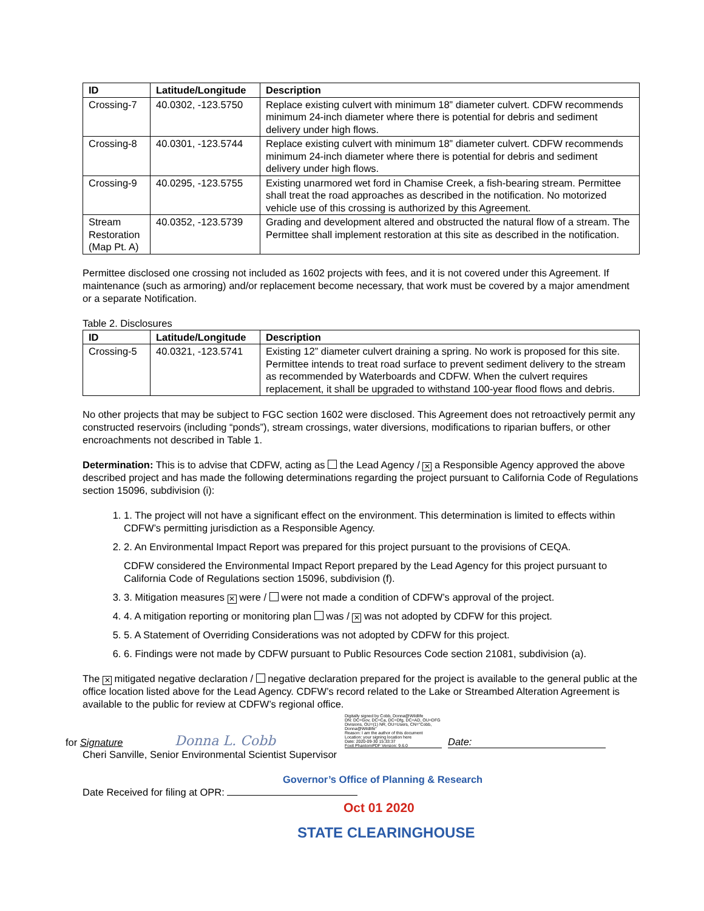| ID | Latitude/Longitude | Description |
| --- | --- | --- |
| Crossing-7 | 40.0302, -123.5750 | Replace existing culvert with minimum 18” diameter culvert. CDFW recommends minimum 24-inch diameter where there is potential for debris and sediment delivery under high flows. |
| Crossing-8 | 40.0301, -123.5744 | Replace existing culvert with minimum 18” diameter culvert. CDFW recommends minimum 24-inch diameter where there is potential for debris and sediment delivery under high flows. |
| Crossing-9 | 40.0295, -123.5755 | Existing unarmored wet ford in Chamise Creek, a fish-bearing stream. Permittee shall treat the road approaches as described in the notification. No motorized vehicle use of this crossing is authorized by this Agreement. |
| Stream Restoration (Map Pt. A) | 40.0352, -123.5739 | Grading and development altered and obstructed the natural flow of a stream. The Permittee shall implement restoration at this site as described in the notification. |
Permittee disclosed one crossing not included as 1602 projects with fees, and it is not covered under this Agreement. If maintenance (such as armoring) and/or replacement become necessary, that work must be covered by a major amendment or a separate Notification.
Table 2. Disclosures
| ID | Latitude/Longitude | Description |
| --- | --- | --- |
| Crossing-5 | 40.0321, -123.5741 | Existing 12” diameter culvert draining a spring. No work is proposed for this site. Permittee intends to treat road surface to prevent sediment delivery to the stream as recommended by Waterboards and CDFW. When the culvert requires replacement, it shall be upgraded to withstand 100-year flood flows and debris. |
No other projects that may be subject to FGC section 1602 were disclosed. This Agreement does not retroactively permit any constructed reservoirs (including “ponds”), stream crossings, water diversions, modifications to riparian buffers, or other encroachments not described in Table 1.
Determination: This is to advise that CDFW, acting as the Lead Agency / ✕ a Responsible Agency approved the above described project and has made the following determinations regarding the project pursuant to California Code of Regulations section 15096, subdivision (i):
1. 1. The project will not have a significant effect on the environment. This determination is limited to effects within CDFW’s permitting jurisdiction as a Responsible Agency.
2. 2. An Environmental Impact Report was prepared for this project pursuant to the provisions of CEQA.
CDFW considered the Environmental Impact Report prepared by the Lead Agency for this project pursuant to California Code of Regulations section 15096, subdivision (f).
3. 3. Mitigation measures ✕ were / were not made a condition of CDFW’s approval of the project.
4. 4. A mitigation reporting or monitoring plan was / ✕ was not adopted by CDFW for this project.
5. 5. A Statement of Overriding Considerations was not adopted by CDFW for this project.
6. 6. Findings were not made by CDFW pursuant to Public Resources Code section 21081, subdivision (a).
The ✕ mitigated negative declaration / negative declaration prepared for the project is available to the general public at the office location listed above for the Lead Agency. CDFW’s record related to the Lake or Streambed Alteration Agreement is available to the public for review at CDFW’s regional office.
for Signature
Donna L. Cobb
Digitally signed by Cobb, Donna@Wildlife
DN: DC=Gov, DC=Ca, DC=Dfg, DC=AD, OU=DFG Divisions, OU=(1) NR, OU=Users, CN="Cobb, Donna@Wildlife"
Reason: I am the author of this document
Location: your signing location here
Date: 2020-09-30 15:33:37
Foxit PhantomPDF Version: 9.6.0
Date:
Cheri Sanville, Senior Environmental Scientist Supervisor
Governor’s Office of Planning & Research
Date Received for filing at OPR:
Oct 01 2020
STATE CLEARINGHOUSE